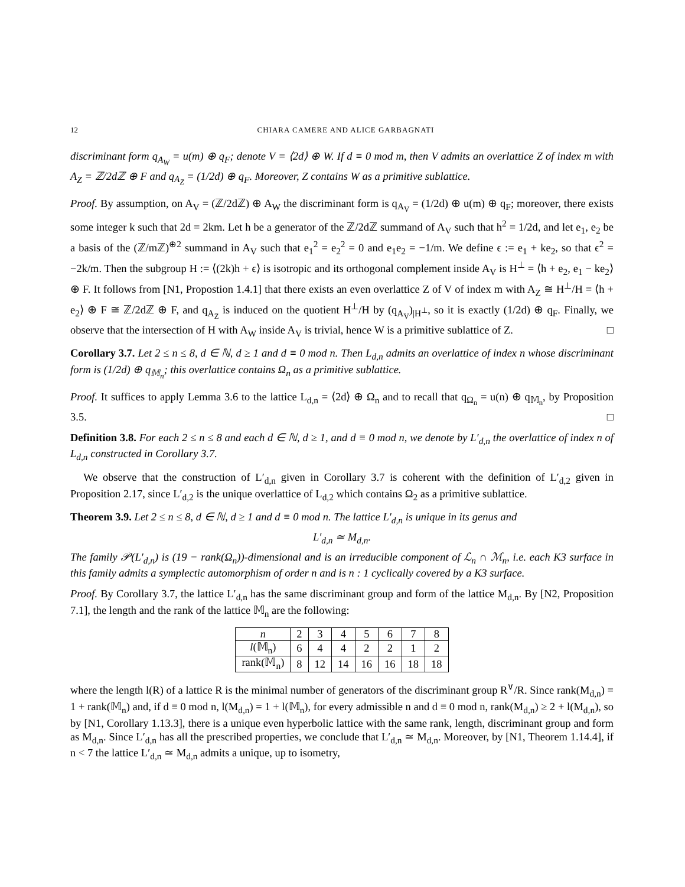12 CHIARA CAMERE AND ALICE GARBAGNATI
discriminant form q<sub>A<sub>W</sub></sub> = u(m) ⊕ q<sub>F</sub>; denote V = ⟨2d⟩ ⊕ W. If d ≡ 0 mod m, then V admits an overlattice Z of index m with A<sub>Z</sub> = ℤ/2dℤ ⊕ F and q<sub>A<sub>Z</sub></sub> = (1/2d) ⊕ q<sub>F</sub>. Moreover, Z contains W as a primitive sublattice.
Proof. By assumption, on A<sub>V</sub> = (ℤ/2dℤ) ⊕ A<sub>W</sub> the discriminant form is q<sub>A<sub>V</sub></sub> = (1/2d) ⊕ u(m) ⊕ q<sub>F</sub>; moreover, there exists some integer k such that 2d = 2km. Let h be a generator of the ℤ/2dℤ summand of A<sub>V</sub> such that h<sup>2</sup> = 1/2d, and let e<sub>1</sub>, e<sub>2</sub> be a basis of the (ℤ/mℤ)<sup>⊕2</sup> summand in A<sub>V</sub> such that e<sub>1</sub><sup>2</sup> = e<sub>2</sub><sup>2</sup> = 0 and e<sub>1</sub>e<sub>2</sub> = −1/m. We define ϵ := e<sub>1</sub> + ke<sub>2</sub>, so that ϵ<sup>2</sup> = −2k/m. Then the subgroup H := ⟨(2k)h + ϵ⟩ is isotropic and its orthogonal complement inside A<sub>V</sub> is H<sup>⊥</sup> = ⟨h + e<sub>2</sub>, e<sub>1</sub> − ke<sub>2</sub>⟩ ⊕ F. It follows from [N1, Propostion 1.4.1] that there exists an even overlattice Z of V of index m with A<sub>Z</sub> ≅ H<sup>⊥</sup>/H = ⟨h + e<sub>2</sub>⟩ ⊕ F ≅ ℤ/2dℤ ⊕ F, and q<sub>A<sub>Z</sub></sub> is induced on the quotient H<sup>⊥</sup>/H by (q<sub>A<sub>V</sub></sub>)<sub>|H<sup>⊥</sup></sub>, so it is exactly (1/2d) ⊕ q<sub>F</sub>. Finally, we observe that the intersection of H with A<sub>W</sub> inside A<sub>V</sub> is trivial, hence W is a primitive sublattice of Z. □
Corollary 3.7. Let 2 ≤ n ≤ 8, d ∈ ℕ, d ≥ 1 and d ≡ 0 mod n. Then L<sub>d,n</sub> admits an overlattice of index n whose discriminant form is (1/2d) ⊕ q<sub>𝕄<sub>n</sub></sub>; this overlattice contains Ω<sub>n</sub> as a primitive sublattice.
Proof. It suffices to apply Lemma 3.6 to the lattice L<sub>d,n</sub> = ⟨2d⟩ ⊕ Ω<sub>n</sub> and to recall that q<sub>Ω<sub>n</sub></sub> = u(n) ⊕ q<sub>𝕄<sub>n</sub></sub>, by Proposition 3.5. □
Definition 3.8. For each 2 ≤ n ≤ 8 and each d ∈ ℕ, d ≥ 1, and d ≡ 0 mod n, we denote by L′<sub>d,n</sub> the overlattice of index n of L<sub>d,n</sub> constructed in Corollary 3.7.
We observe that the construction of L′<sub>d,n</sub> given in Corollary 3.7 is coherent with the definition of L′<sub>d,2</sub> given in Proposition 2.17, since L′<sub>d,2</sub> is the unique overlattice of L<sub>d,2</sub> which contains Ω<sub>2</sub> as a primitive sublattice.
Theorem 3.9. Let 2 ≤ n ≤ 8, d ∈ ℕ, d ≥ 1 and d ≡ 0 mod n. The lattice L′<sub>d,n</sub> is unique in its genus and
L′<sub>d,n</sub> ≃ M<sub>d,n</sub>.
The family 𝒫(L′<sub>d,n</sub>) is (19 − rank(Ω<sub>n</sub>))-dimensional and is an irreducible component of ℒ<sub>n</sub> ∩ ℳ<sub>n</sub>, i.e. each K3 surface in this family admits a symplectic automorphism of order n and is n : 1 cyclically covered by a K3 surface.
Proof. By Corollary 3.7, the lattice L′<sub>d,n</sub> has the same discriminant group and form of the lattice M<sub>d,n</sub>. By [N2, Proposition 7.1], the length and the rank of the lattice 𝕄<sub>n</sub> are the following:
| n | 2 | 3 | 4 | 5 | 6 | 7 | 8 |
| l (𝕄<sub>n</sub>) | 6 | 4 | 4 | 2 | 2 | 1 | 2 |
| rank(𝕄<sub>n</sub>) | 8 | 12 | 14 | 16 | 16 | 18 | 18 |
where the length l(R) of a lattice R is the minimal number of generators of the discriminant group R<sup>∨</sup>/R. Since rank(M<sub>d,n</sub>) = 1 + rank(𝕄<sub>n</sub>) and, if d ≡ 0 mod n, l(M<sub>d,n</sub>) = 1 + l(𝕄<sub>n</sub>), for every admissible n and d ≡ 0 mod n, rank(M<sub>d,n</sub>) ≥ 2 + l(M<sub>d,n</sub>), so by [N1, Corollary 1.13.3], there is a unique even hyperbolic lattice with the same rank, length, discriminant group and form as M<sub>d,n</sub>. Since L′<sub>d,n</sub> has all the prescribed properties, we conclude that L′<sub>d,n</sub> ≃ M<sub>d,n</sub>. Moreover, by [N1, Theorem 1.14.4], if n < 7 the lattice L′<sub>d,n</sub> ≃ M<sub>d,n</sub> admits a unique, up to isometry,